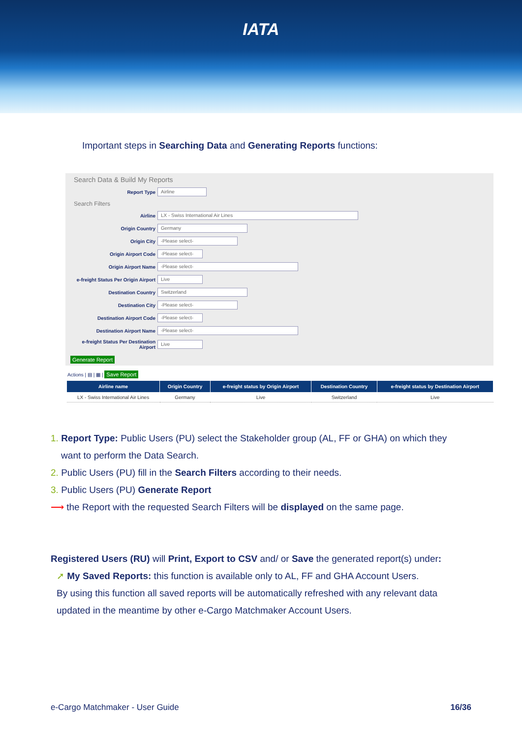IATA
Important steps in Searching Data and Generating Reports functions:
Search Data & Build My Reports
Report Type Airline
Search Filters
Airline LX - Swiss International Air Lines
Origin Country Germany
Origin City -Please select-
Origin Airport Code -Please select-
Origin Airport Name -Please select-
e-freight Status Per Origin Airport Live
Destination Country Switzerland
Destination City -Please select-
Destination Airport Code -Please select-
Destination Airport Name -Please select-
e-freight Status Per Destination Airport Live
Generate Report
Actions | ▤ | ▦ | Save Report
| Airline name | Origin Country | e-freight status by Origin Airport | Destination Country | e-freight status by Destination Airport |
| --- | --- | --- | --- | --- |
| LX - Swiss International Air Lines | Germany | Live | Switzerland | Live |
1. Report Type: Public Users (PU) select the Stakeholder group (AL, FF or GHA) on which they
want to perform the Data Search.
2. Public Users (PU) fill in the Search Filters according to their needs.
3. Public Users (PU) Generate Report
⟶ the Report with the requested Search Filters will be displayed on the same page.
Registered Users (RU) will Print, Export to CSV and/ or Save the generated report(s) under:
➚ My Saved Reports: this function is available only to AL, FF and GHA Account Users.
By using this function all saved reports will be automatically refreshed with any relevant data updated in the meantime by other e-Cargo Matchmaker Account Users.
e-Cargo Matchmaker - User Guide 16/36